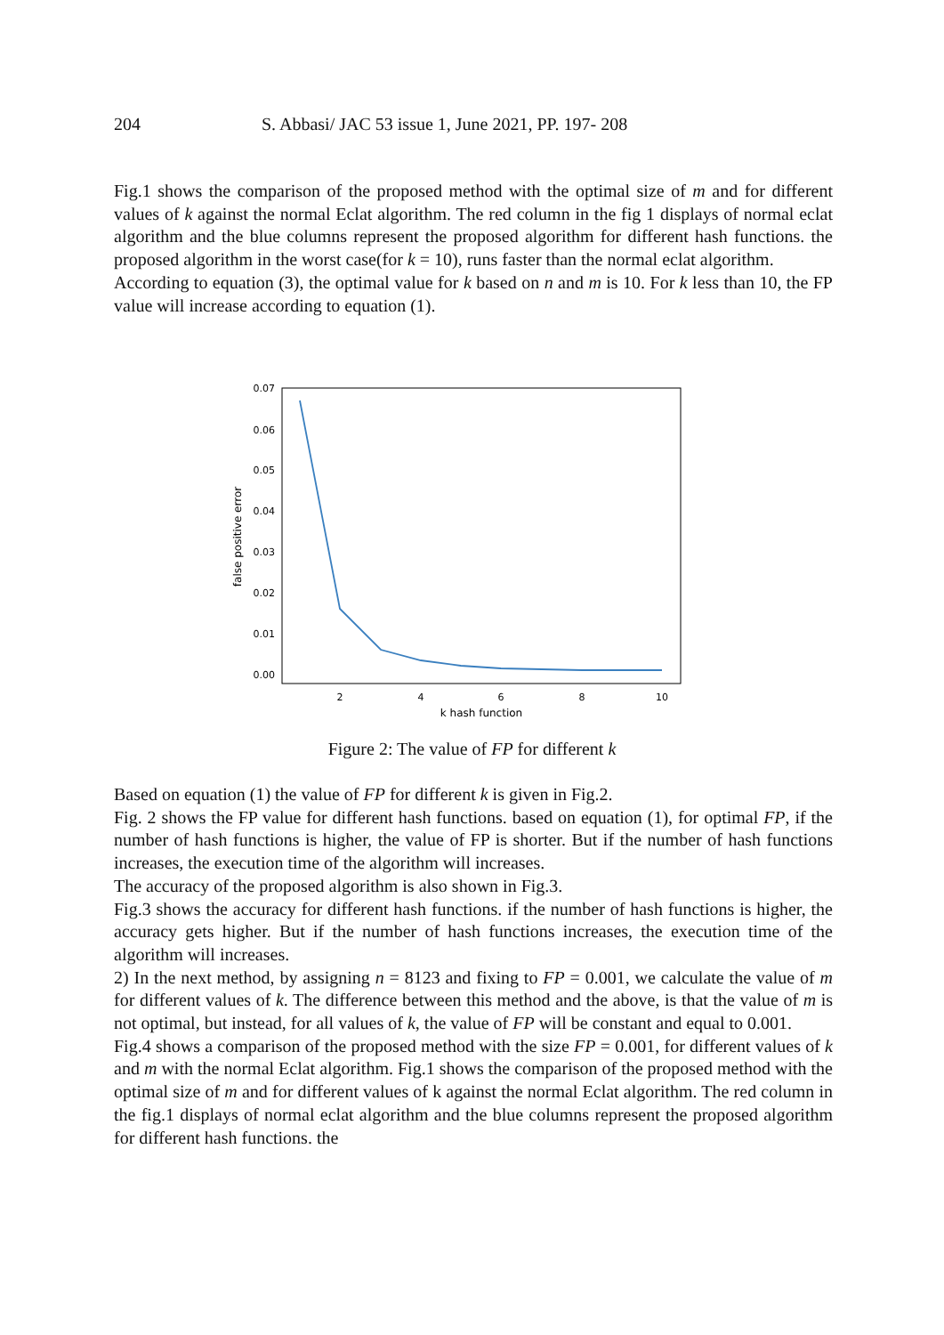204 S. Abbasi/ JAC 53 issue 1, June 2021, PP. 197- 208
Fig.1 shows the comparison of the proposed method with the optimal size of m and for different values of k against the normal Eclat algorithm. The red column in the fig 1 displays of normal eclat algorithm and the blue columns represent the proposed algorithm for different hash functions. the proposed algorithm in the worst case(for k = 10), runs faster than the normal eclat algorithm.
According to equation (3), the optimal value for k based on n and m is 10. For k less than 10, the FP value will increase according to equation (1).
0.07
0.06
0.05
0.04
0.03
0.02
0.01
0.00
2
4
6
8
10
k hash function
false positive error
Figure 2: The value of FP for different k
Based on equation (1) the value of FP for different k is given in Fig.2.
Fig. 2 shows the FP value for different hash functions. based on equation (1), for optimal FP, if the number of hash functions is higher, the value of FP is shorter. But if the number of hash functions increases, the execution time of the algorithm will increases.
The accuracy of the proposed algorithm is also shown in Fig.3.
Fig.3 shows the accuracy for different hash functions. if the number of hash functions is higher, the accuracy gets higher. But if the number of hash functions increases, the execution time of the algorithm will increases.
2) In the next method, by assigning n = 8123 and fixing to FP = 0.001, we calculate the value of m for different values of k. The difference between this method and the above, is that the value of m is not optimal, but instead, for all values of k, the value of FP will be constant and equal to 0.001.
Fig.4 shows a comparison of the proposed method with the size FP = 0.001, for different values of k and m with the normal Eclat algorithm. Fig.1 shows the comparison of the proposed method with the optimal size of m and for different values of k against the normal Eclat algorithm. The red column in the fig.1 displays of normal eclat algorithm and the blue columns represent the proposed algorithm for different hash functions. the